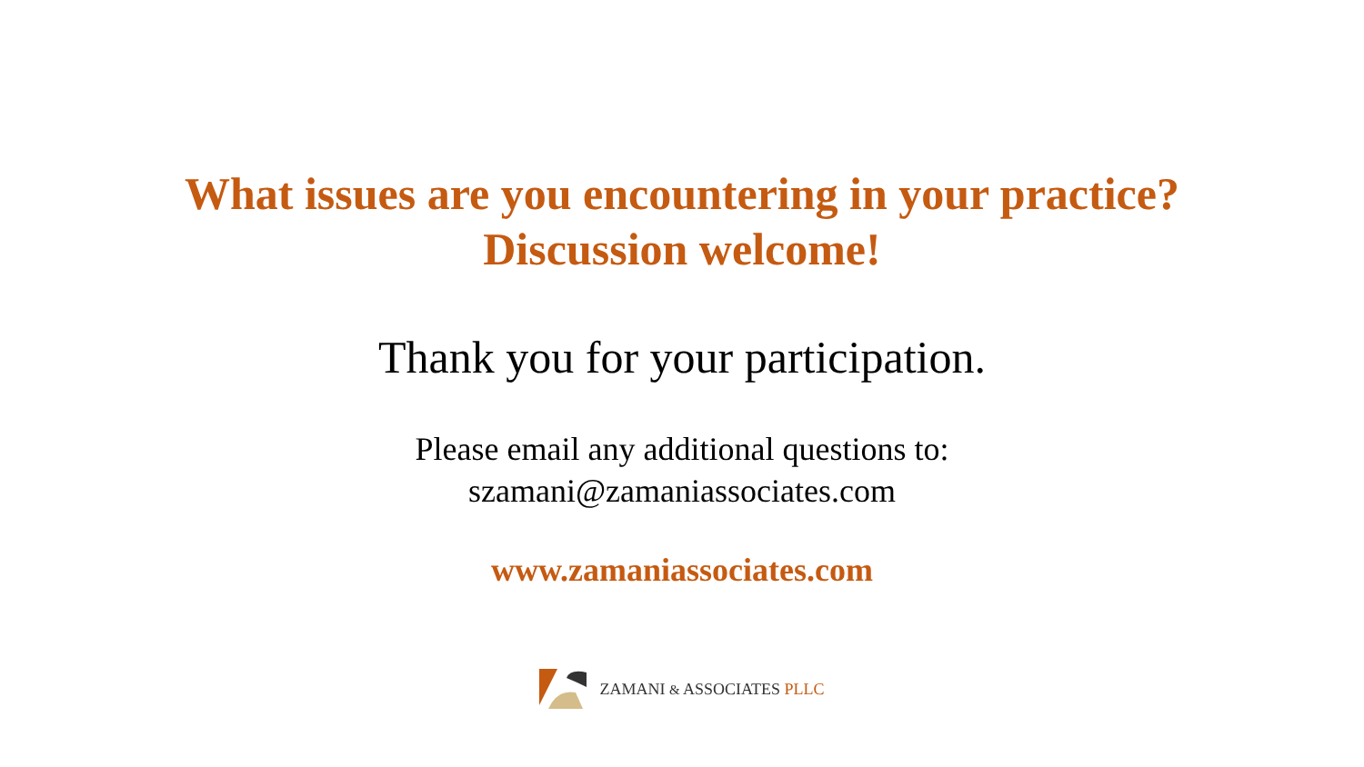What issues are you encountering in your practice?
Discussion welcome!
Thank you for your participation.
Please email any additional questions to:
szamani@zamaniassociates.com
www.zamaniassociates.com
ZAMANI & ASSOCIATES PLLC